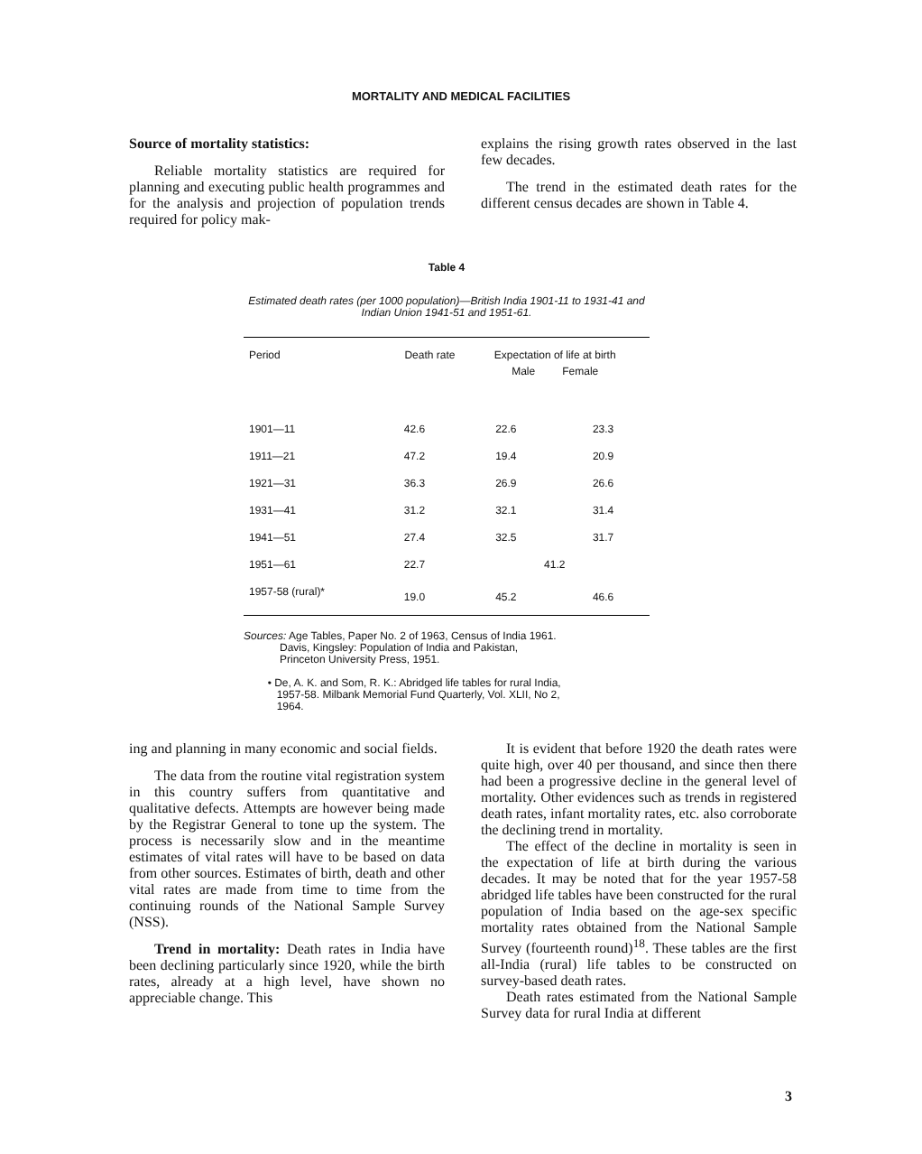MORTALITY AND MEDICAL FACILITIES
Source of mortality statistics:
Reliable mortality statistics are required for planning and executing public health programmes and for the analysis and projection of population trends required for policy mak-
explains the rising growth rates observed in the last few decades.
The trend in the estimated death rates for the different census decades are shown in Table 4.
Table 4
Estimated death rates (per 1000 population)—British India 1901-11 to 1931-41 and Indian Union 1941-51 and 1951-61.
| Period | Death rate | Expectation of life at birth Male Female | |
| --- | --- | --- | --- |
| 1901—11 | 42.6 | 22.6 | 23.3 |
| 1911—21 | 47.2 | 19.4 | 20.9 |
| 1921—31 | 36.3 | 26.9 | 26.6 |
| 1931—41 | 31.2 | 32.1 | 31.4 |
| 1941—51 | 27.4 | 32.5 | 31.7 |
| 1951—61 | 22.7 | 41.2 | |
| 1957-58 (rural)* | 19.0 | 45.2 | 46.6 |
Sources: Age Tables, Paper No. 2 of 1963, Census of India 1961.
Davis, Kingsley: Population of India and Pakistan,
Princeton University Press, 1951.
• De, A. K. and Som, R. K.: Abridged life tables for rural India,
1957-58. Milbank Memorial Fund Quarterly, Vol. XLII, No 2,
1964.
ing and planning in many economic and social fields.
The data from the routine vital registration system in this country suffers from quantitative and qualitative defects. Attempts are however being made by the Registrar General to tone up the system. The process is necessarily slow and in the meantime estimates of vital rates will have to be based on data from other sources. Estimates of birth, death and other vital rates are made from time to time from the continuing rounds of the National Sample Survey (NSS).
Trend in mortality: Death rates in India have been declining particularly since 1920, while the birth rates, already at a high level, have shown no appreciable change. This
It is evident that before 1920 the death rates were quite high, over 40 per thousand, and since then there had been a progressive decline in the general level of mortality. Other evidences such as trends in registered death rates, infant mortality rates, etc. also corroborate the declining trend in mortality.
The effect of the decline in mortality is seen in the expectation of life at birth during the various decades. It may be noted that for the year 1957-58 abridged life tables have been constructed for the rural population of India based on the age-sex specific mortality rates obtained from the National Sample Survey (fourteenth round)<sup>18</sup>. These tables are the first all-India (rural) life tables to be constructed on survey-based death rates.
Death rates estimated from the National Sample Survey data for rural India at different
3